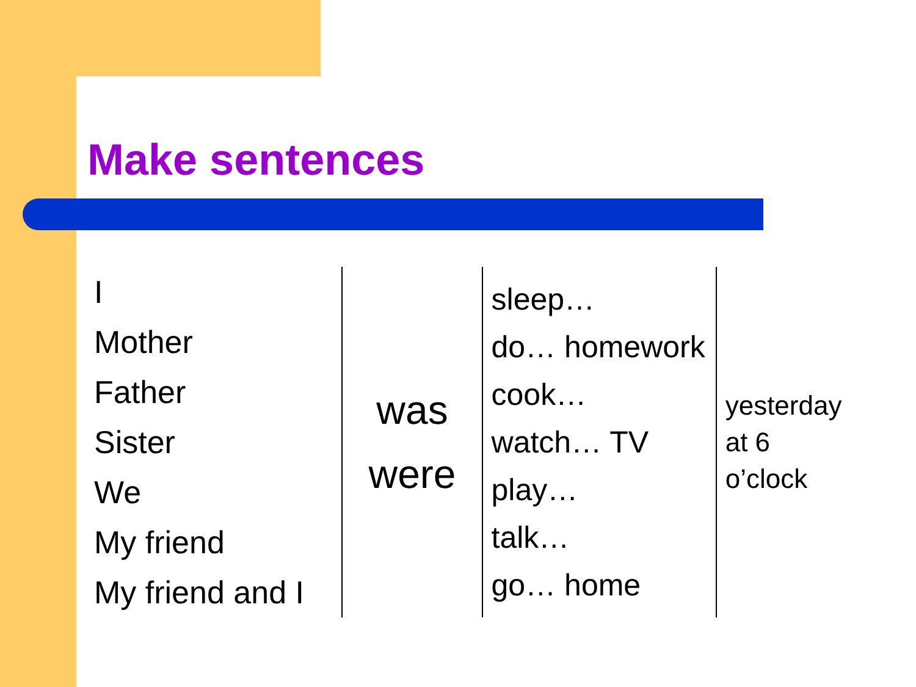Make sentences
| I Mother Father Sister We My friend My friend and I | was were | sleep… do… homework cook… watch… TV play… talk… go… home | yesterday at 6 o’clock |